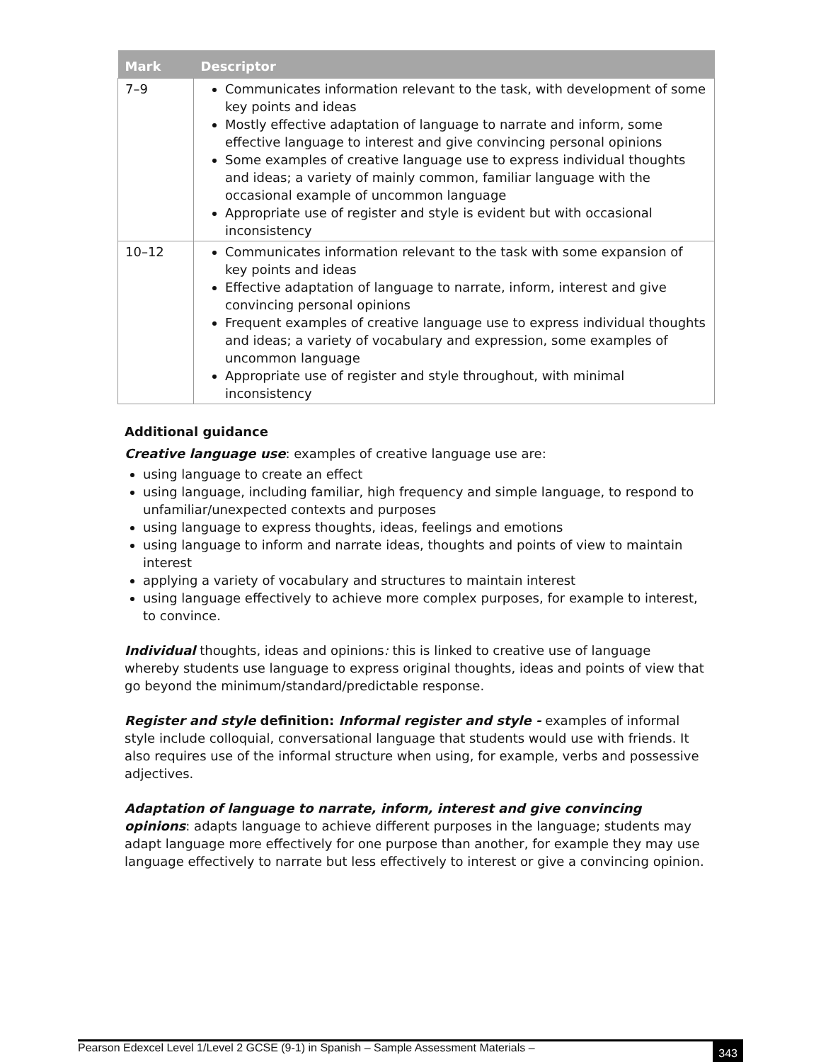| Mark | Descriptor |
| --- | --- |
| 7–9 | Communicates information relevant to the task, with development of some key points and ideas Mostly effective adaptation of language to narrate and inform, some effective language to interest and give convincing personal opinions Some examples of creative language use to express individual thoughts and ideas; a variety of mainly common, familiar language with the occasional example of uncommon language Appropriate use of register and style is evident but with occasional inconsistency |
| 10–12 | Communicates information relevant to the task with some expansion of key points and ideas Effective adaptation of language to narrate, inform, interest and give convincing personal opinions Frequent examples of creative language use to express individual thoughts and ideas; a variety of vocabulary and expression, some examples of uncommon language Appropriate use of register and style throughout, with minimal inconsistency |
Additional guidance
Creative language use: examples of creative language use are:
using language to create an effect
using language, including familiar, high frequency and simple language, to respond to unfamiliar/unexpected contexts and purposes
using language to express thoughts, ideas, feelings and emotions
using language to inform and narrate ideas, thoughts and points of view to maintain interest
applying a variety of vocabulary and structures to maintain interest
using language effectively to achieve more complex purposes, for example to interest, to convince.
Individual thoughts, ideas and opinions: this is linked to creative use of language whereby students use language to express original thoughts, ideas and points of view that go beyond the minimum/standard/predictable response.
Register and style definition: Informal register and style - examples of informal style include colloquial, conversational language that students would use with friends. It also requires use of the informal structure when using, for example, verbs and possessive adjectives.
Adaptation of language to narrate, inform, interest and give convincing opinions: adapts language to achieve different purposes in the language; students may adapt language more effectively for one purpose than another, for example they may use language effectively to narrate but less effectively to interest or give a convincing opinion.
Pearson Edexcel Level 1/Level 2 GCSE (9-1) in Spanish – Sample Assessment Materials – 343